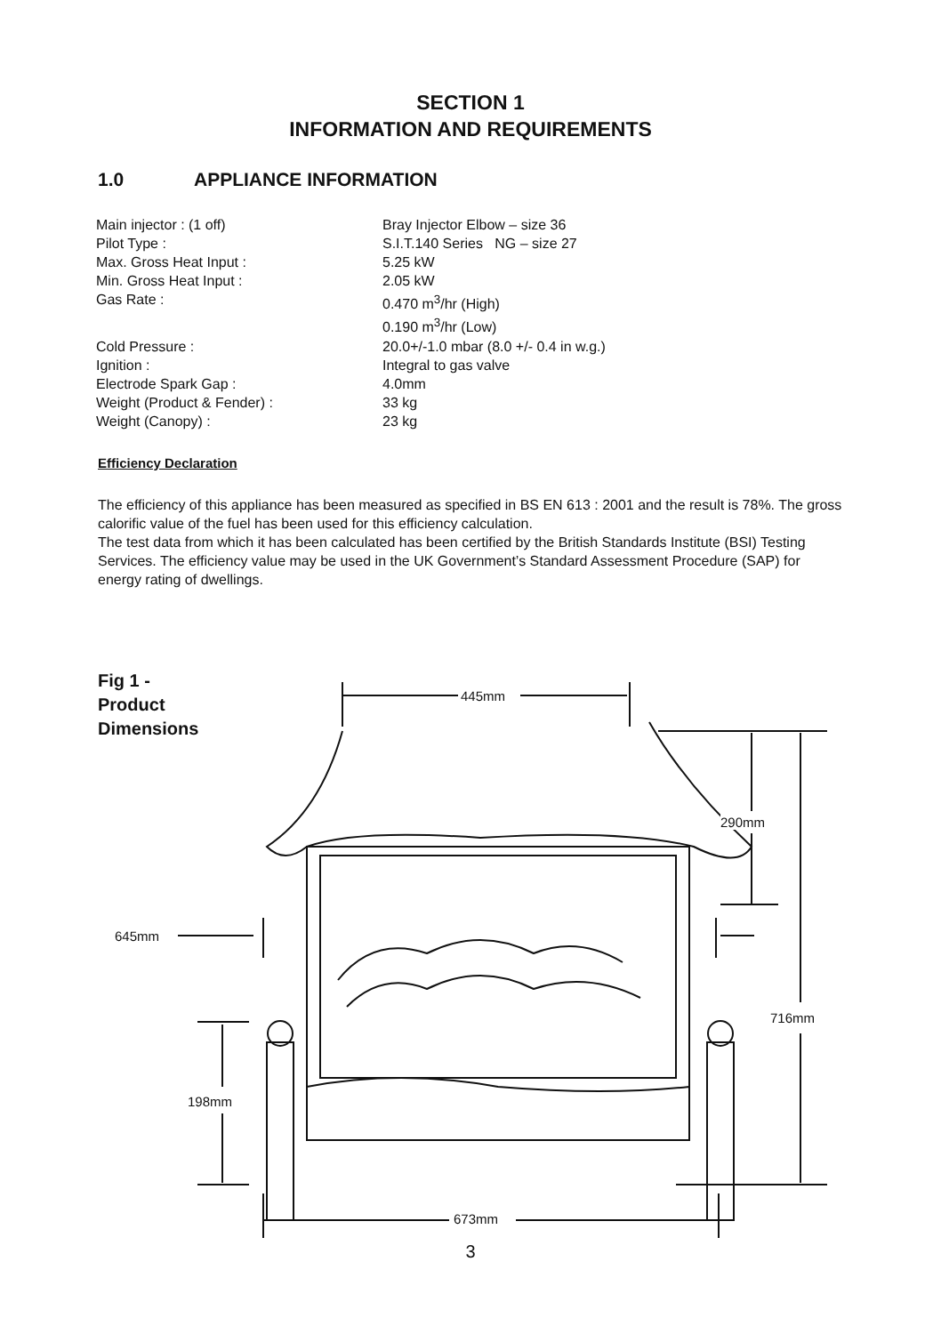SECTION 1
INFORMATION AND REQUIREMENTS
1.0 APPLIANCE INFORMATION
| Main injector : (1 off) | Bray Injector Elbow – size 36 |
| Pilot Type : | S.I.T.140 Series NG – size 27 |
| Max. Gross Heat Input : | 5.25 kW |
| Min. Gross Heat Input : | 2.05 kW |
| Gas Rate : | 0.470 m<sup>3</sup>/hr (High) 0.190 m<sup>3</sup>/hr (Low) |
| Cold Pressure : | 20.0+/-1.0 mbar (8.0 +/- 0.4 in w.g.) |
| Ignition : | Integral to gas valve |
| Electrode Spark Gap : | 4.0mm |
| Weight (Product & Fender) : | 33 kg |
| Weight (Canopy) : | 23 kg |
Efficiency Declaration
The efficiency of this appliance has been measured as specified in BS EN 613 : 2001 and the result is 78%. The gross calorific value of the fuel has been used for this efficiency calculation.
The test data from which it has been calculated has been certified by the British Standards Institute (BSI) Testing Services. The efficiency value may be used in the UK Government’s Standard Assessment Procedure (SAP) for energy rating of dwellings.
Fig 1 -
Product
Dimensions
445mm
290mm
645mm
716mm
198mm
673mm
3